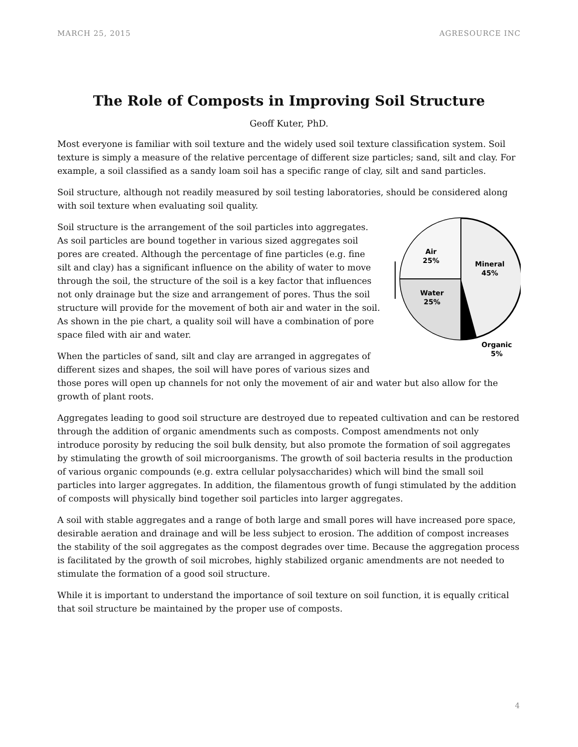MARCH 25, 2015 AGRESOURCE INC
The Role of Composts in Improving Soil Structure
Geoff Kuter, PhD.
Most everyone is familiar with soil texture and the widely used soil texture classification system. Soil texture is simply a measure of the relative percentage of different size particles; sand, silt and clay. For example, a soil classified as a sandy loam soil has a specific range of clay, silt and sand particles.
Soil structure, although not readily measured by soil testing laboratories, should be considered along with soil texture when evaluating soil quality.
Air
25%
Mineral
45%
Water
25%
Organic
5%
Soil structure is the arrangement of the soil particles into aggregates. As soil particles are bound together in various sized aggregates soil pores are created. Although the percentage of fine particles (e.g. fine silt and clay) has a significant influence on the ability of water to move through the soil, the structure of the soil is a key factor that influences not only drainage but the size and arrangement of pores. Thus the soil structure will provide for the movement of both air and water in the soil. As shown in the pie chart, a quality soil will have a combination of pore space filed with air and water.
When the particles of sand, silt and clay are arranged in aggregates of different sizes and shapes, the soil will have pores of various sizes and those pores will open up channels for not only the movement of air and water but also allow for the growth of plant roots.
Aggregates leading to good soil structure are destroyed due to repeated cultivation and can be restored through the addition of organic amendments such as composts. Compost amendments not only introduce porosity by reducing the soil bulk density, but also promote the formation of soil aggregates by stimulating the growth of soil microorganisms. The growth of soil bacteria results in the production of various organic compounds (e.g. extra cellular polysaccharides) which will bind the small soil particles into larger aggregates. In addition, the filamentous growth of fungi stimulated by the addition of composts will physically bind together soil particles into larger aggregates.
A soil with stable aggregates and a range of both large and small pores will have increased pore space, desirable aeration and drainage and will be less subject to erosion. The addition of compost increases the stability of the soil aggregates as the compost degrades over time. Because the aggregation process is facilitated by the growth of soil microbes, highly stabilized organic amendments are not needed to stimulate the formation of a good soil structure.
While it is important to understand the importance of soil texture on soil function, it is equally critical that soil structure be maintained by the proper use of composts.
4